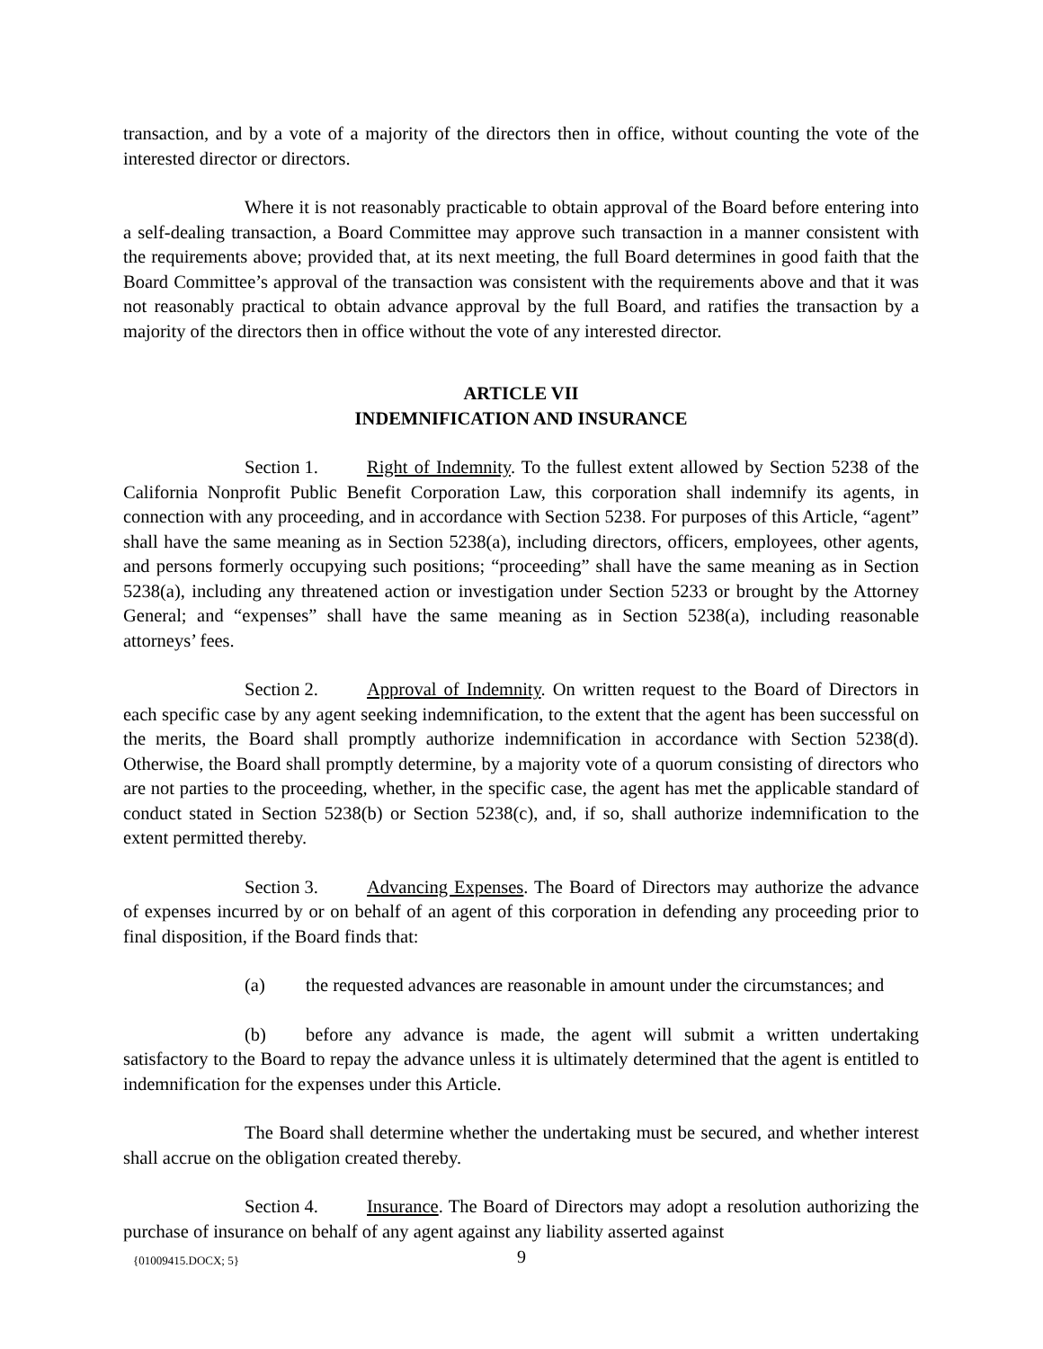transaction, and by a vote of a majority of the directors then in office, without counting the vote of the interested director or directors.
Where it is not reasonably practicable to obtain approval of the Board before entering into a self-dealing transaction, a Board Committee may approve such transaction in a manner consistent with the requirements above; provided that, at its next meeting, the full Board determines in good faith that the Board Committee’s approval of the transaction was consistent with the requirements above and that it was not reasonably practical to obtain advance approval by the full Board, and ratifies the transaction by a majority of the directors then in office without the vote of any interested director.
ARTICLE VII
INDEMNIFICATION AND INSURANCE
Section 1. Right of Indemnity. To the fullest extent allowed by Section 5238 of the California Nonprofit Public Benefit Corporation Law, this corporation shall indemnify its agents, in connection with any proceeding, and in accordance with Section 5238. For purposes of this Article, “agent” shall have the same meaning as in Section 5238(a), including directors, officers, employees, other agents, and persons formerly occupying such positions; “proceeding” shall have the same meaning as in Section 5238(a), including any threatened action or investigation under Section 5233 or brought by the Attorney General; and “expenses” shall have the same meaning as in Section 5238(a), including reasonable attorneys’ fees.
Section 2. Approval of Indemnity. On written request to the Board of Directors in each specific case by any agent seeking indemnification, to the extent that the agent has been successful on the merits, the Board shall promptly authorize indemnification in accordance with Section 5238(d). Otherwise, the Board shall promptly determine, by a majority vote of a quorum consisting of directors who are not parties to the proceeding, whether, in the specific case, the agent has met the applicable standard of conduct stated in Section 5238(b) or Section 5238(c), and, if so, shall authorize indemnification to the extent permitted thereby.
Section 3. Advancing Expenses. The Board of Directors may authorize the advance of expenses incurred by or on behalf of an agent of this corporation in defending any proceeding prior to final disposition, if the Board finds that:
(a) the requested advances are reasonable in amount under the circumstances; and
(b) before any advance is made, the agent will submit a written undertaking satisfactory to the Board to repay the advance unless it is ultimately determined that the agent is entitled to indemnification for the expenses under this Article.
The Board shall determine whether the undertaking must be secured, and whether interest shall accrue on the obligation created thereby.
Section 4. Insurance. The Board of Directors may adopt a resolution authorizing the purchase of insurance on behalf of any agent against any liability asserted against
{01009415.DOCX; 5} 9